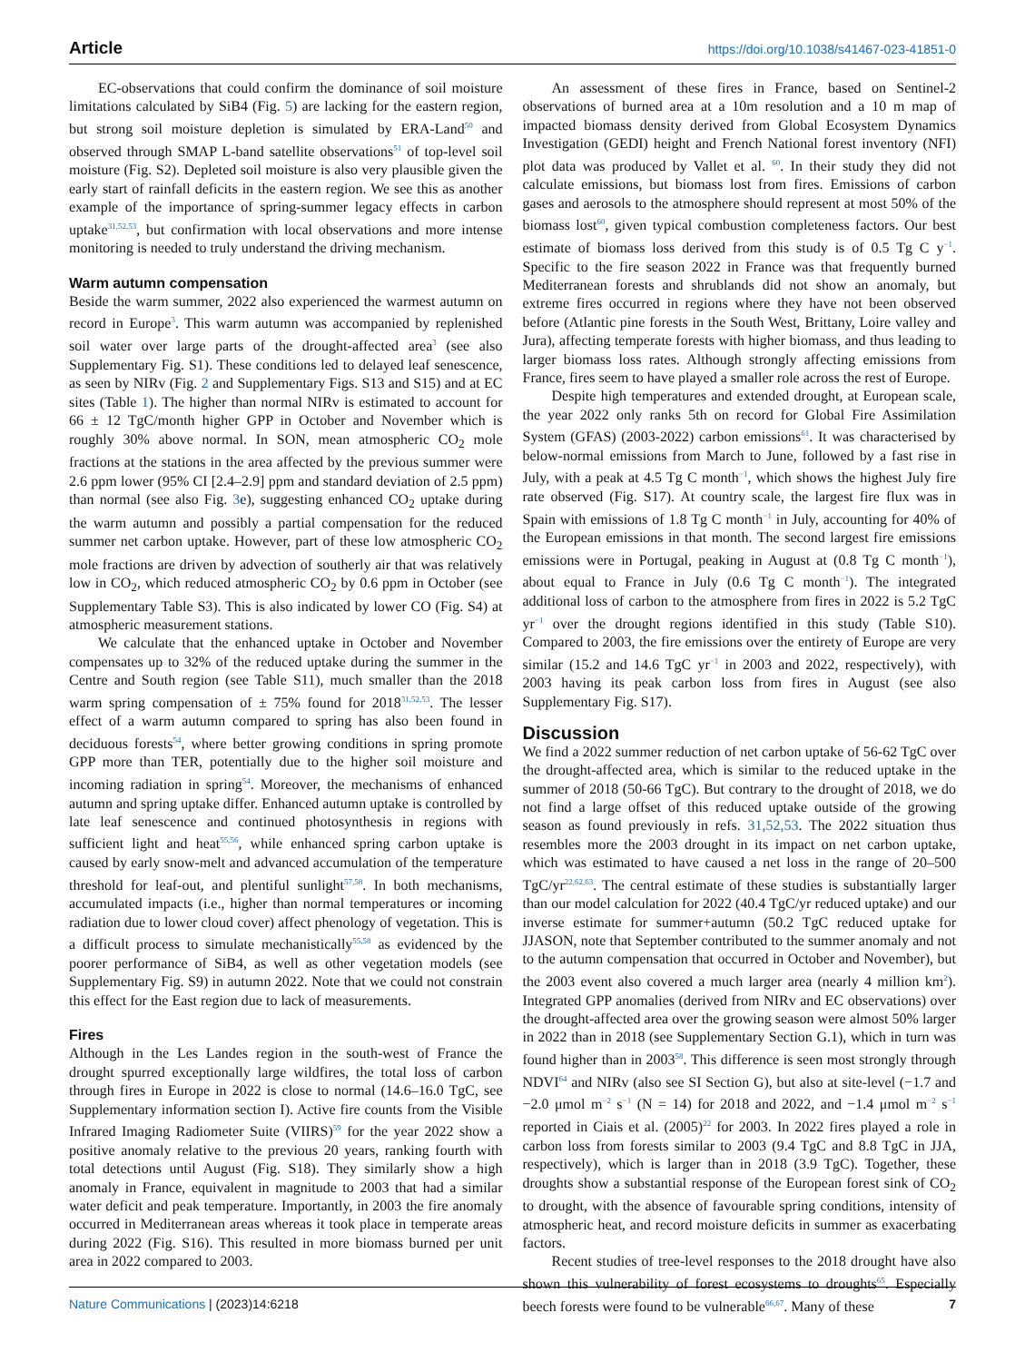Article https://doi.org/10.1038/s41467-023-41851-0
EC-observations that could confirm the dominance of soil moisture limitations calculated by SiB4 (Fig. 5) are lacking for the eastern region, but strong soil moisture depletion is simulated by ERA-Land<sup>50</sup> and observed through SMAP L-band satellite observations<sup>51</sup> of top-level soil moisture (Fig. S2). Depleted soil moisture is also very plausible given the early start of rainfall deficits in the eastern region. We see this as another example of the importance of spring-summer legacy effects in carbon uptake<sup>31,52,53</sup>, but confirmation with local observations and more intense monitoring is needed to truly understand the driving mechanism.
Warm autumn compensation
Beside the warm summer, 2022 also experienced the warmest autumn on record in Europe<sup>3</sup>. This warm autumn was accompanied by replenished soil water over large parts of the drought-affected area<sup>3</sup> (see also Supplementary Fig. S1). These conditions led to delayed leaf senescence, as seen by NIRv (Fig. 2 and Supplementary Figs. S13 and S15) and at EC sites (Table 1). The higher than normal NIRv is estimated to account for 66 ± 12 TgC/month higher GPP in October and November which is roughly 30% above normal. In SON, mean atmospheric CO<sub>2</sub> mole fractions at the stations in the area affected by the previous summer were 2.6 ppm lower (95% CI [2.4–2.9] ppm and standard deviation of 2.5 ppm) than normal (see also Fig. 3e), suggesting enhanced CO<sub>2</sub> uptake during the warm autumn and possibly a partial compensation for the reduced summer net carbon uptake. However, part of these low atmospheric CO<sub>2</sub> mole fractions are driven by advection of southerly air that was relatively low in CO<sub>2</sub>, which reduced atmospheric CO<sub>2</sub> by 0.6 ppm in October (see Supplementary Table S3). This is also indicated by lower CO (Fig. S4) at atmospheric measurement stations.
We calculate that the enhanced uptake in October and November compensates up to 32% of the reduced uptake during the summer in the Centre and South region (see Table S11), much smaller than the 2018 warm spring compensation of ± 75% found for 2018<sup>31,52,53</sup>. The lesser effect of a warm autumn compared to spring has also been found in deciduous forests<sup>54</sup>, where better growing conditions in spring promote GPP more than TER, potentially due to the higher soil moisture and incoming radiation in spring<sup>54</sup>. Moreover, the mechanisms of enhanced autumn and spring uptake differ. Enhanced autumn uptake is controlled by late leaf senescence and continued photosynthesis in regions with sufficient light and heat<sup>55,56</sup>, while enhanced spring carbon uptake is caused by early snow-melt and advanced accumulation of the temperature threshold for leaf-out, and plentiful sunlight<sup>57,58</sup>. In both mechanisms, accumulated impacts (i.e., higher than normal temperatures or incoming radiation due to lower cloud cover) affect phenology of vegetation. This is a difficult process to simulate mechanistically<sup>55,58</sup> as evidenced by the poorer performance of SiB4, as well as other vegetation models (see Supplementary Fig. S9) in autumn 2022. Note that we could not constrain this effect for the East region due to lack of measurements.
Fires
Although in the Les Landes region in the south-west of France the drought spurred exceptionally large wildfires, the total loss of carbon through fires in Europe in 2022 is close to normal (14.6–16.0 TgC, see Supplementary information section I). Active fire counts from the Visible Infrared Imaging Radiometer Suite (VIIRS)<sup>59</sup> for the year 2022 show a positive anomaly relative to the previous 20 years, ranking fourth with total detections until August (Fig. S18). They similarly show a high anomaly in France, equivalent in magnitude to 2003 that had a similar water deficit and peak temperature. Importantly, in 2003 the fire anomaly occurred in Mediterranean areas whereas it took place in temperate areas during 2022 (Fig. S16). This resulted in more biomass burned per unit area in 2022 compared to 2003.
An assessment of these fires in France, based on Sentinel-2 observations of burned area at a 10m resolution and a 10 m map of impacted biomass density derived from Global Ecosystem Dynamics Investigation (GEDI) height and French National forest inventory (NFI) plot data was produced by Vallet et al. <sup>60</sup>. In their study they did not calculate emissions, but biomass lost from fires. Emissions of carbon gases and aerosols to the atmosphere should represent at most 50% of the biomass lost<sup>60</sup>, given typical combustion completeness factors. Our best estimate of biomass loss derived from this study is of 0.5 Tg C y<sup>−1</sup>. Specific to the fire season 2022 in France was that frequently burned Mediterranean forests and shrublands did not show an anomaly, but extreme fires occurred in regions where they have not been observed before (Atlantic pine forests in the South West, Brittany, Loire valley and Jura), affecting temperate forests with higher biomass, and thus leading to larger biomass loss rates. Although strongly affecting emissions from France, fires seem to have played a smaller role across the rest of Europe.
Despite high temperatures and extended drought, at European scale, the year 2022 only ranks 5th on record for Global Fire Assimilation System (GFAS) (2003-2022) carbon emissions<sup>61</sup>. It was characterised by below-normal emissions from March to June, followed by a fast rise in July, with a peak at 4.5 Tg C month<sup>−1</sup>, which shows the highest July fire rate observed (Fig. S17). At country scale, the largest fire flux was in Spain with emissions of 1.8 Tg C month<sup>−1</sup> in July, accounting for 40% of the European emissions in that month. The second largest fire emissions emissions were in Portugal, peaking in August at (0.8 Tg C month<sup>−1</sup>), about equal to France in July (0.6 Tg C month<sup>−1</sup>). The integrated additional loss of carbon to the atmosphere from fires in 2022 is 5.2 TgC yr<sup>−1</sup> over the drought regions identified in this study (Table S10). Compared to 2003, the fire emissions over the entirety of Europe are very similar (15.2 and 14.6 TgC yr<sup>−1</sup> in 2003 and 2022, respectively), with 2003 having its peak carbon loss from fires in August (see also Supplementary Fig. S17).
Discussion
We find a 2022 summer reduction of net carbon uptake of 56-62 TgC over the drought-affected area, which is similar to the reduced uptake in the summer of 2018 (50-66 TgC). But contrary to the drought of 2018, we do not find a large offset of this reduced uptake outside of the growing season as found previously in refs. 31,52,53. The 2022 situation thus resembles more the 2003 drought in its impact on net carbon uptake, which was estimated to have caused a net loss in the range of 20–500 TgC/yr<sup>22,62,63</sup>. The central estimate of these studies is substantially larger than our model calculation for 2022 (40.4 TgC/yr reduced uptake) and our inverse estimate for summer+autumn (50.2 TgC reduced uptake for JJASON, note that September contributed to the summer anomaly and not to the autumn compensation that occurred in October and November), but the 2003 event also covered a much larger area (nearly 4 million km<sup>2</sup>). Integrated GPP anomalies (derived from NIRv and EC observations) over the drought-affected area over the growing season were almost 50% larger in 2022 than in 2018 (see Supplementary Section G.1), which in turn was found higher than in 2003<sup>58</sup>. This difference is seen most strongly through NDVI<sup>64</sup> and NIRv (also see SI Section G), but also at site-level (−1.7 and −2.0 μmol m<sup>−2</sup> s<sup>−1</sup> (N = 14) for 2018 and 2022, and −1.4 μmol m<sup>−2</sup> s<sup>−1</sup> reported in Ciais et al. (2005)<sup>22</sup> for 2003. In 2022 fires played a role in carbon loss from forests similar to 2003 (9.4 TgC and 8.8 TgC in JJA, respectively), which is larger than in 2018 (3.9 TgC). Together, these droughts show a substantial response of the European forest sink of CO<sub>2</sub> to drought, with the absence of favourable spring conditions, intensity of atmospheric heat, and record moisture deficits in summer as exacerbating factors.
Recent studies of tree-level responses to the 2018 drought have also shown this vulnerability of forest ecosystems to droughts<sup>65</sup>. Especially beech forests were found to be vulnerable<sup>66,67</sup>. Many of these
Nature Communications | (2023)14:6218 7